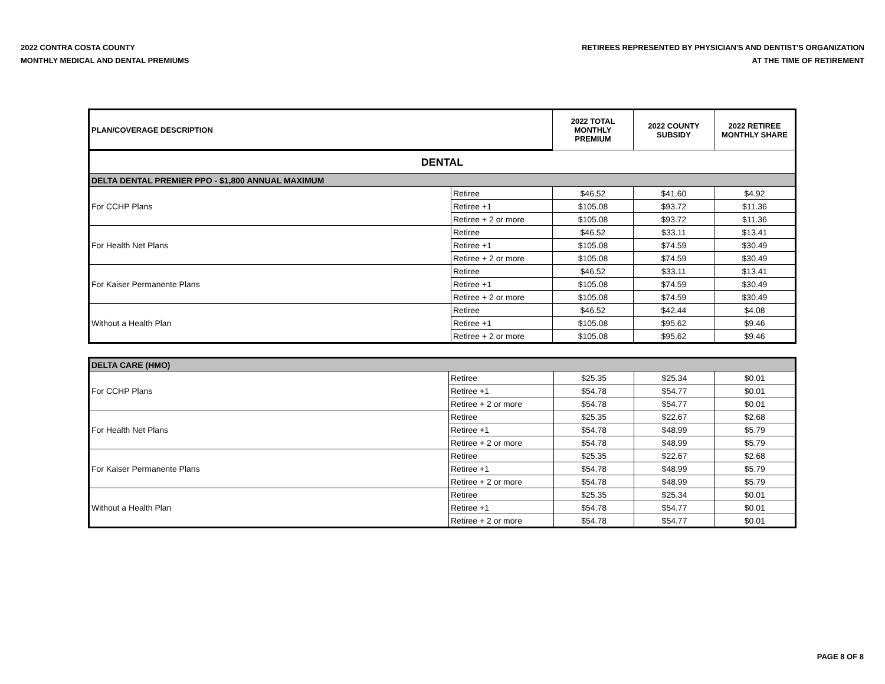2022 CONTRA COSTA COUNTY
MONTHLY MEDICAL AND DENTAL PREMIUMS
RETIREES REPRESENTED BY PHYSICIAN'S AND DENTIST'S ORGANIZATION
AT THE TIME OF RETIREMENT
| PLAN/COVERAGE DESCRIPTION | | 2022 TOTAL MONTHLY PREMIUM | 2022 COUNTY SUBSIDY | 2022 RETIREE MONTHLY SHARE |
| --- | --- | --- | --- | --- |
| DENTAL | | | | |
| DELTA DENTAL PREMIER PPO - $1,800 ANNUAL MAXIMUM | | | | |
| For CCHP Plans | Retiree | $46.52 | $41.60 | $4.92 |
| | Retiree +1 | $105.08 | $93.72 | $11.36 |
| | Retiree + 2 or more | $105.08 | $93.72 | $11.36 |
| For Health Net Plans | Retiree | $46.52 | $33.11 | $13.41 |
| | Retiree +1 | $105.08 | $74.59 | $30.49 |
| | Retiree + 2 or more | $105.08 | $74.59 | $30.49 |
| For Kaiser Permanente Plans | Retiree | $46.52 | $33.11 | $13.41 |
| | Retiree +1 | $105.08 | $74.59 | $30.49 |
| | Retiree + 2 or more | $105.08 | $74.59 | $30.49 |
| Without a Health Plan | Retiree | $46.52 | $42.44 | $4.08 |
| | Retiree +1 | $105.08 | $95.62 | $9.46 |
| | Retiree + 2 or more | $105.08 | $95.62 | $9.46 |
| DELTA CARE (HMO) | | | | |
| For CCHP Plans | Retiree | $25.35 | $25.34 | $0.01 |
| | Retiree +1 | $54.78 | $54.77 | $0.01 |
| | Retiree + 2 or more | $54.78 | $54.77 | $0.01 |
| For Health Net Plans | Retiree | $25.35 | $22.67 | $2.68 |
| | Retiree +1 | $54.78 | $48.99 | $5.79 |
| | Retiree + 2 or more | $54.78 | $48.99 | $5.79 |
| For Kaiser Permanente Plans | Retiree | $25.35 | $22.67 | $2.68 |
| | Retiree +1 | $54.78 | $48.99 | $5.79 |
| | Retiree + 2 or more | $54.78 | $48.99 | $5.79 |
| Without a Health Plan | Retiree | $25.35 | $25.34 | $0.01 |
| | Retiree +1 | $54.78 | $54.77 | $0.01 |
| | Retiree + 2 or more | $54.78 | $54.77 | $0.01 |
PAGE 8 OF 8